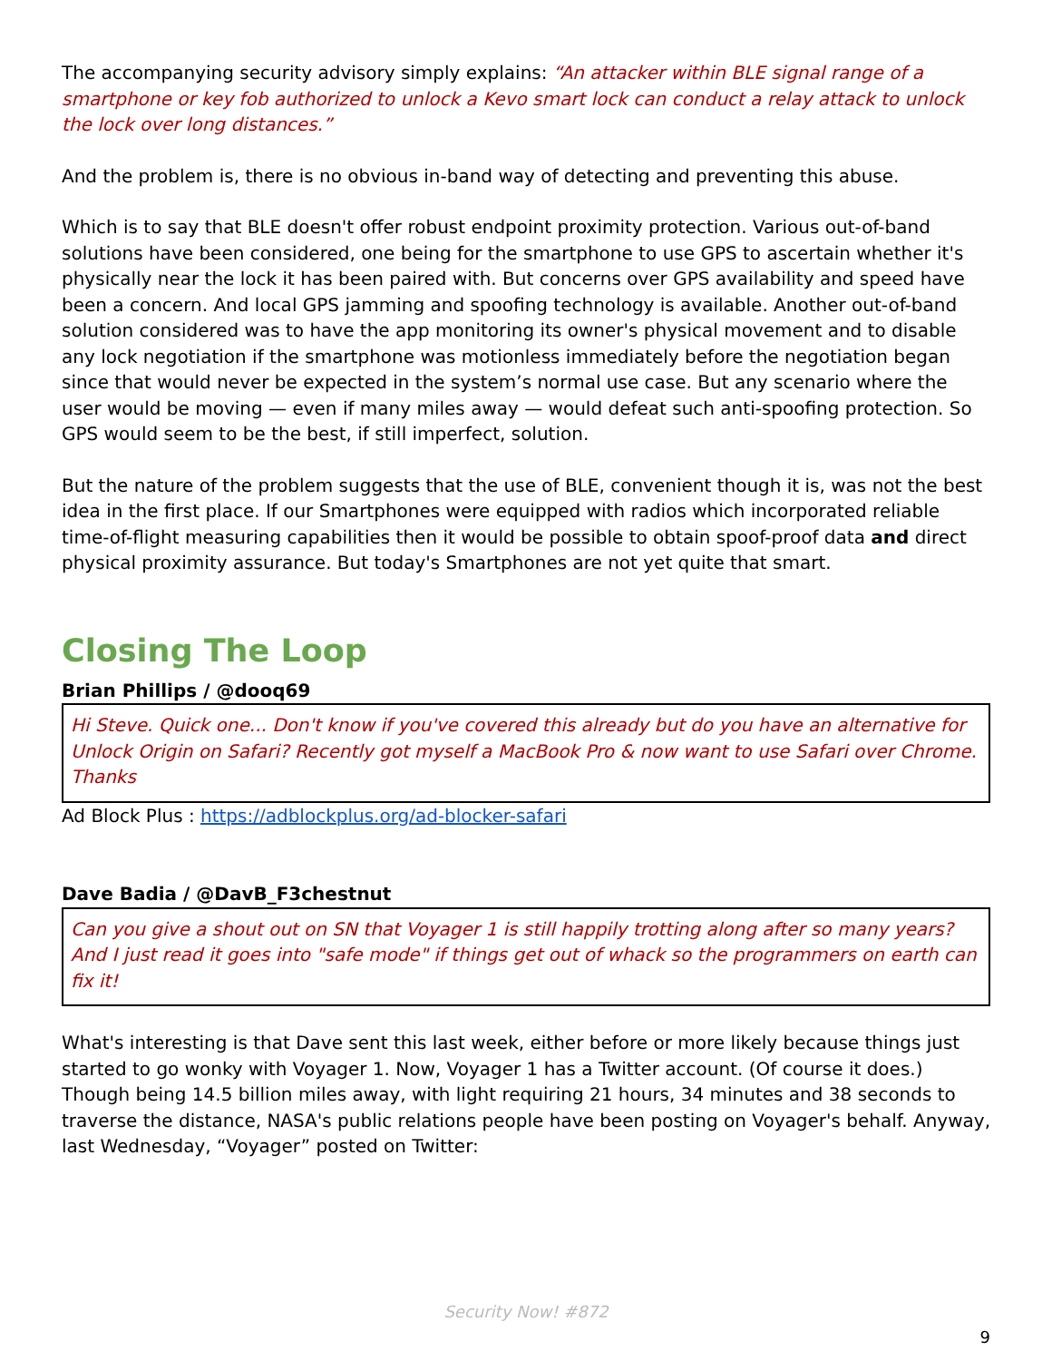The accompanying security advisory simply explains: “An attacker within BLE signal range of a smartphone or key fob authorized to unlock a Kevo smart lock can conduct a relay attack to unlock the lock over long distances.”
And the problem is, there is no obvious in-band way of detecting and preventing this abuse.
Which is to say that BLE doesn't offer robust endpoint proximity protection. Various out-of-band solutions have been considered, one being for the smartphone to use GPS to ascertain whether it's physically near the lock it has been paired with. But concerns over GPS availability and speed have been a concern. And local GPS jamming and spoofing technology is available. Another out-of-band solution considered was to have the app monitoring its owner's physical movement and to disable any lock negotiation if the smartphone was motionless immediately before the negotiation began since that would never be expected in the system’s normal use case. But any scenario where the user would be moving — even if many miles away — would defeat such anti-spoofing protection. So GPS would seem to be the best, if still imperfect, solution.
But the nature of the problem suggests that the use of BLE, convenient though it is, was not the best idea in the first place. If our Smartphones were equipped with radios which incorporated reliable time-of-flight measuring capabilities then it would be possible to obtain spoof-proof data and direct physical proximity assurance. But today's Smartphones are not yet quite that smart.
Closing The Loop
Brian Phillips / @dooq69
Hi Steve. Quick one... Don't know if you've covered this already but do you have an alternative for Unlock Origin on Safari? Recently got myself a MacBook Pro & now want to use Safari over Chrome. Thanks
Ad Block Plus : https://adblockplus.org/ad-blocker-safari
Dave Badia / @DavB_F3chestnut
Can you give a shout out on SN that Voyager 1 is still happily trotting along after so many years? And I just read it goes into "safe mode" if things get out of whack so the programmers on earth can fix it!
What's interesting is that Dave sent this last week, either before or more likely because things just started to go wonky with Voyager 1. Now, Voyager 1 has a Twitter account. (Of course it does.) Though being 14.5 billion miles away, with light requiring 21 hours, 34 minutes and 38 seconds to traverse the distance, NASA's public relations people have been posting on Voyager's behalf. Anyway, last Wednesday, “Voyager” posted on Twitter:
Security Now! #872
9